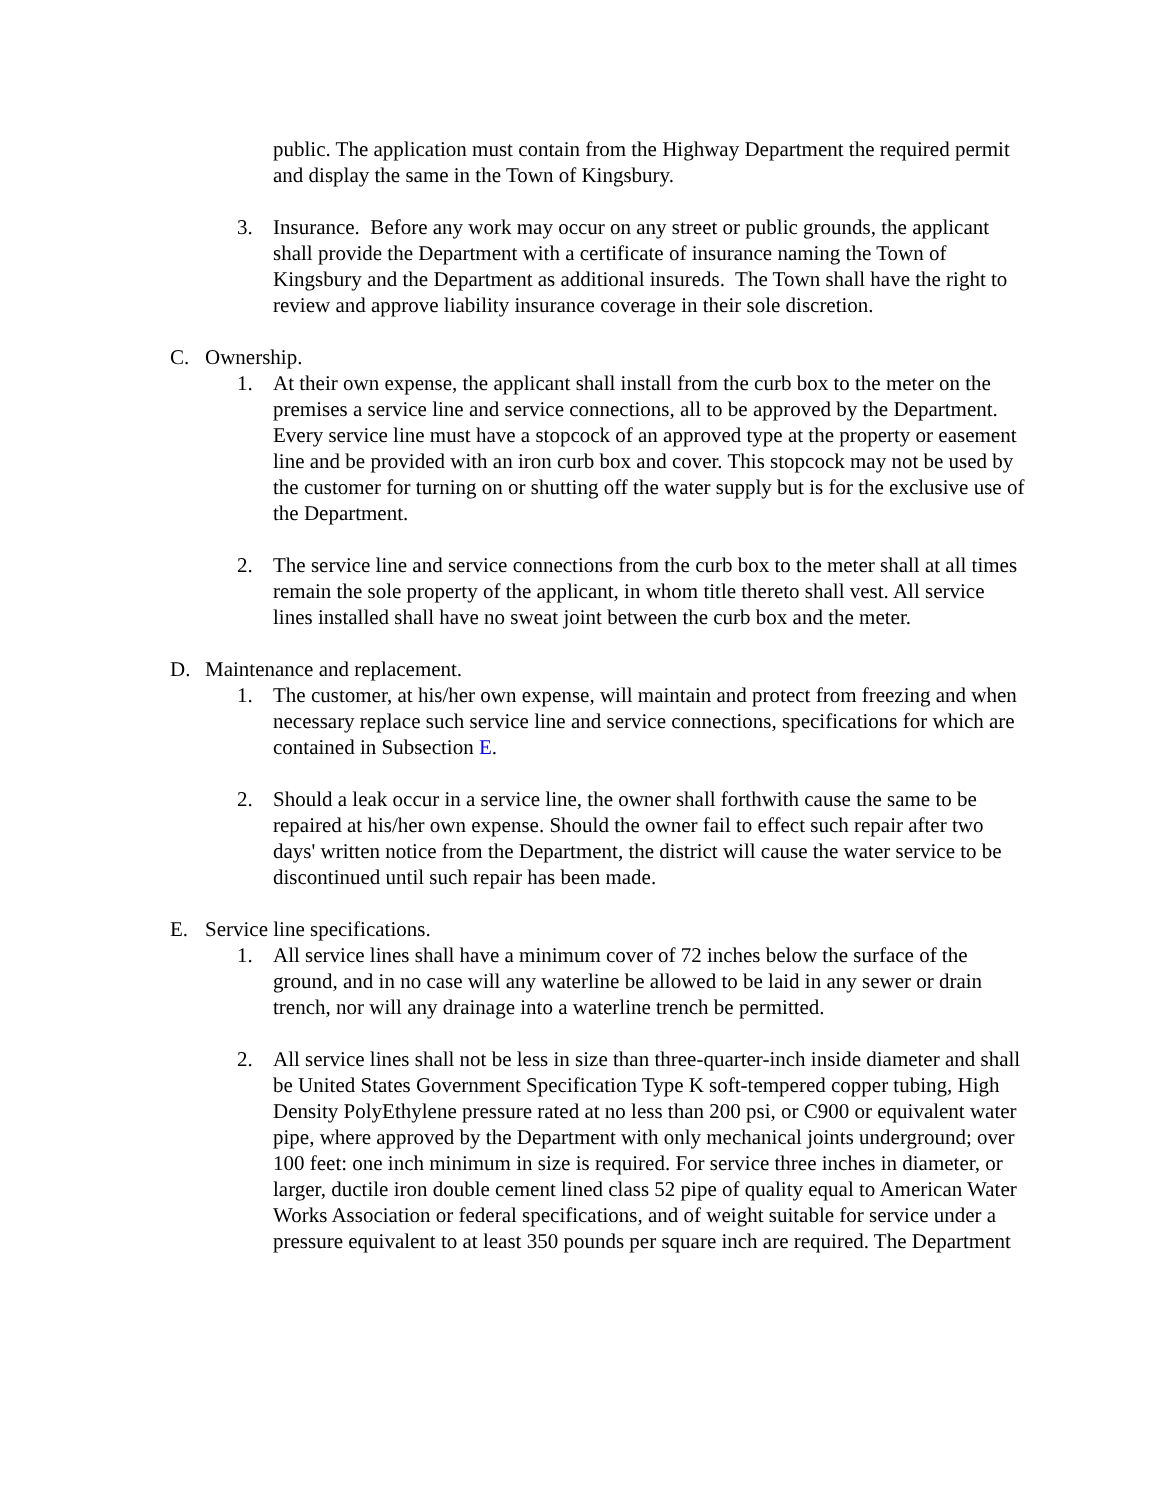public. The application must contain from the Highway Department the required permit and display the same in the Town of Kingsbury.
3. Insurance. Before any work may occur on any street or public grounds, the applicant shall provide the Department with a certificate of insurance naming the Town of Kingsbury and the Department as additional insureds. The Town shall have the right to review and approve liability insurance coverage in their sole discretion.
C. Ownership.
1. At their own expense, the applicant shall install from the curb box to the meter on the premises a service line and service connections, all to be approved by the Department. Every service line must have a stopcock of an approved type at the property or easement line and be provided with an iron curb box and cover. This stopcock may not be used by the customer for turning on or shutting off the water supply but is for the exclusive use of the Department.
2. The service line and service connections from the curb box to the meter shall at all times remain the sole property of the applicant, in whom title thereto shall vest. All service lines installed shall have no sweat joint between the curb box and the meter.
D. Maintenance and replacement.
1. The customer, at his/her own expense, will maintain and protect from freezing and when necessary replace such service line and service connections, specifications for which are contained in Subsection E.
2. Should a leak occur in a service line, the owner shall forthwith cause the same to be repaired at his/her own expense. Should the owner fail to effect such repair after two days' written notice from the Department, the district will cause the water service to be discontinued until such repair has been made.
E. Service line specifications.
1. All service lines shall have a minimum cover of 72 inches below the surface of the ground, and in no case will any waterline be allowed to be laid in any sewer or drain trench, nor will any drainage into a waterline trench be permitted.
2. All service lines shall not be less in size than three-quarter-inch inside diameter and shall be United States Government Specification Type K soft-tempered copper tubing, High Density PolyEthylene pressure rated at no less than 200 psi, or C900 or equivalent water pipe, where approved by the Department with only mechanical joints underground; over 100 feet: one inch minimum in size is required. For service three inches in diameter, or larger, ductile iron double cement lined class 52 pipe of quality equal to American Water Works Association or federal specifications, and of weight suitable for service under a pressure equivalent to at least 350 pounds per square inch are required. The Department